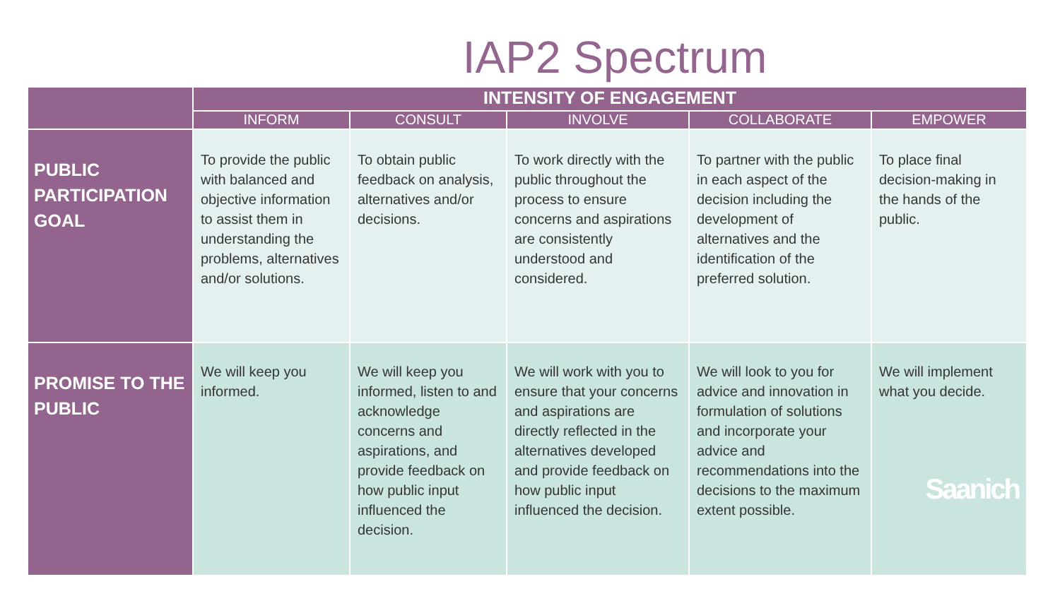IAP2 Spectrum
| | INTENSITY OF ENGAGEMENT | | | | |
| --- | --- | --- | --- | --- | --- |
| | INFORM | CONSULT | INVOLVE | COLLABORATE | EMPOWER |
| PUBLIC PARTICIPATION GOAL | To provide the public with balanced and objective information to assist them in understanding the problems, alternatives and/or solutions. | To obtain public feedback on analysis, alternatives and/or decisions. | To work directly with the public throughout the process to ensure concerns and aspirations are consistently understood and considered. | To partner with the public in each aspect of the decision including the development of alternatives and the identification of the preferred solution. | To place final decision-making in the hands of the public. |
| PROMISE TO THE PUBLIC | We will keep you informed. | We will keep you informed, listen to and acknowledge concerns and aspirations, and provide feedback on how public input influenced the decision. | We will work with you to ensure that your concerns and aspirations are directly reflected in the alternatives developed and provide feedback on how public input influenced the decision. | We will look to you for advice and innovation in formulation of solutions and incorporate your advice and recommendations into the decisions to the maximum extent possible. | We will implement what you decide. Saanich |